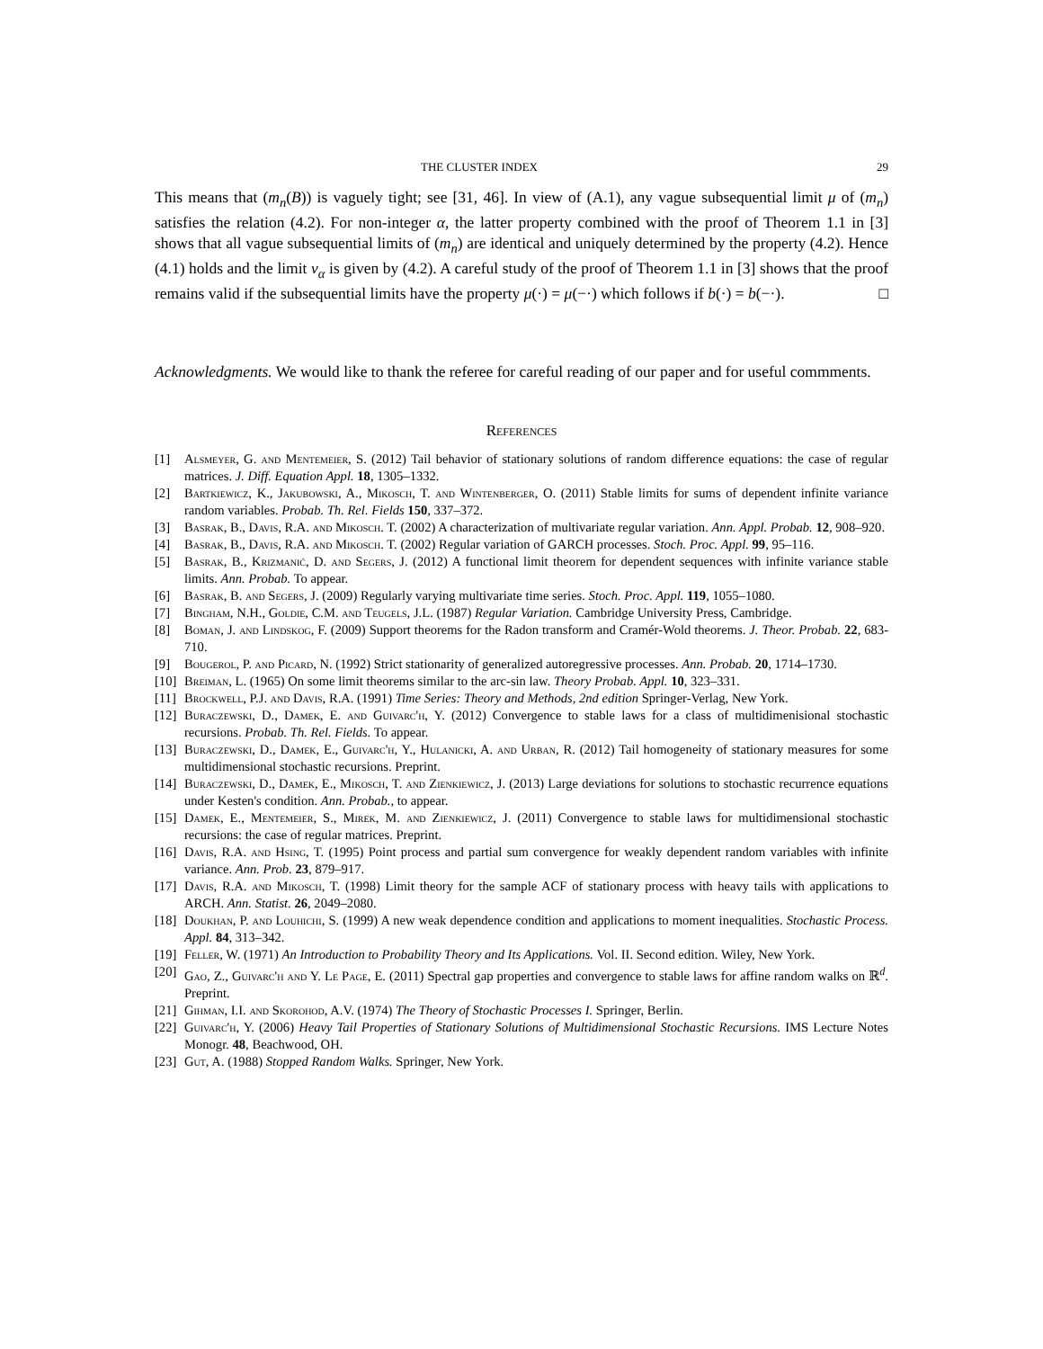THE CLUSTER INDEX 29
This means that (m<sub>n</sub>(B)) is vaguely tight; see [31, 46]. In view of (A.1), any vague subsequential limit μ of (m<sub>n</sub>) satisfies the relation (4.2). For non-integer α, the latter property combined with the proof of Theorem 1.1 in [3] shows that all vague subsequential limits of (m<sub>n</sub>) are identical and uniquely determined by the property (4.2). Hence (4.1) holds and the limit ν<sub>α</sub> is given by (4.2). A careful study of the proof of Theorem 1.1 in [3] shows that the proof remains valid if the subsequential limits have the property μ(·) = μ(−·) which follows if b(·) = b(−·). □
Acknowledgments. We would like to thank the referee for careful reading of our paper and for useful commments.
References
[1] Alsmeyer, G. and Mentemeier, S. (2012) Tail behavior of stationary solutions of random difference equations: the case of regular matrices. J. Diff. Equation Appl. 18, 1305–1332.
[2] Bartkiewicz, K., Jakubowski, A., Mikosch, T. and Wintenberger, O. (2011) Stable limits for sums of dependent infinite variance random variables. Probab. Th. Rel. Fields 150, 337–372.
[3] Basrak, B., Davis, R.A. and Mikosch. T. (2002) A characterization of multivariate regular variation. Ann. Appl. Probab. 12, 908–920.
[4] Basrak, B., Davis, R.A. and Mikosch. T. (2002) Regular variation of GARCH processes. Stoch. Proc. Appl. 99, 95–116.
[5] Basrak, B., Krizmanić, D. and Segers, J. (2012) A functional limit theorem for dependent sequences with infinite variance stable limits. Ann. Probab. To appear.
[6] Basrak, B. and Segers, J. (2009) Regularly varying multivariate time series. Stoch. Proc. Appl. 119, 1055–1080.
[7] Bingham, N.H., Goldie, C.M. and Teugels, J.L. (1987) Regular Variation. Cambridge University Press, Cambridge.
[8] Boman, J. and Lindskog, F. (2009) Support theorems for the Radon transform and Cramér-Wold theorems. J. Theor. Probab. 22, 683-710.
[9] Bougerol, P. and Picard, N. (1992) Strict stationarity of generalized autoregressive processes. Ann. Probab. 20, 1714–1730.
[10]
Breiman, L. (1965) On some limit theorems similar to the arc-sin law. Theory Probab. Appl. 10, 323–331.
[11]
Brockwell, P.J. and Davis, R.A. (1991) Time Series: Theory and Methods, 2nd edition Springer-Verlag, New York.
[12]
Buraczewski, D., Damek, E. and Guivarc'h, Y. (2012) Convergence to stable laws for a class of multidimenisional stochastic recursions. Probab. Th. Rel. Fields. To appear.
[13]
Buraczewski, D., Damek, E., Guivarc'h, Y., Hulanicki, A. and Urban, R. (2012) Tail homogeneity of stationary measures for some multidimensional stochastic recursions. Preprint.
[14]
Buraczewski, D., Damek, E., Mikosch, T. and Zienkiewicz, J. (2013) Large deviations for solutions to stochastic recurrence equations under Kesten's condition. Ann. Probab., to appear.
[15]
Damek, E., Mentemeier, S., Mirek, M. and Zienkiewicz, J. (2011) Convergence to stable laws for multidimensional stochastic recursions: the case of regular matrices. Preprint.
[16]
Davis, R.A. and Hsing, T. (1995) Point process and partial sum convergence for weakly dependent random variables with infinite variance. Ann. Prob. 23, 879–917.
[17]
Davis, R.A. and Mikosch, T. (1998) Limit theory for the sample ACF of stationary process with heavy tails with applications to ARCH. Ann. Statist. 26, 2049–2080.
[18]
Doukhan, P. and Louhichi, S. (1999) A new weak dependence condition and applications to moment inequalities. Stochastic Process. Appl. 84, 313–342.
[19]
Feller, W. (1971) An Introduction to Probability Theory and Its Applications. Vol. II. Second edition. Wiley, New York.
[20]
Gao, Z., Guivarc'h and Y. Le Page, E. (2011) Spectral gap properties and convergence to stable laws for affine random walks on ℝ<sup>d</sup>. Preprint.
[21]
Gihman, I.I. and Skorohod, A.V. (1974) The Theory of Stochastic Processes I. Springer, Berlin.
[22]
Guivarc'h, Y. (2006) Heavy Tail Properties of Stationary Solutions of Multidimensional Stochastic Recursions. IMS Lecture Notes Monogr. 48, Beachwood, OH.
[23]
Gut, A. (1988) Stopped Random Walks. Springer, New York.